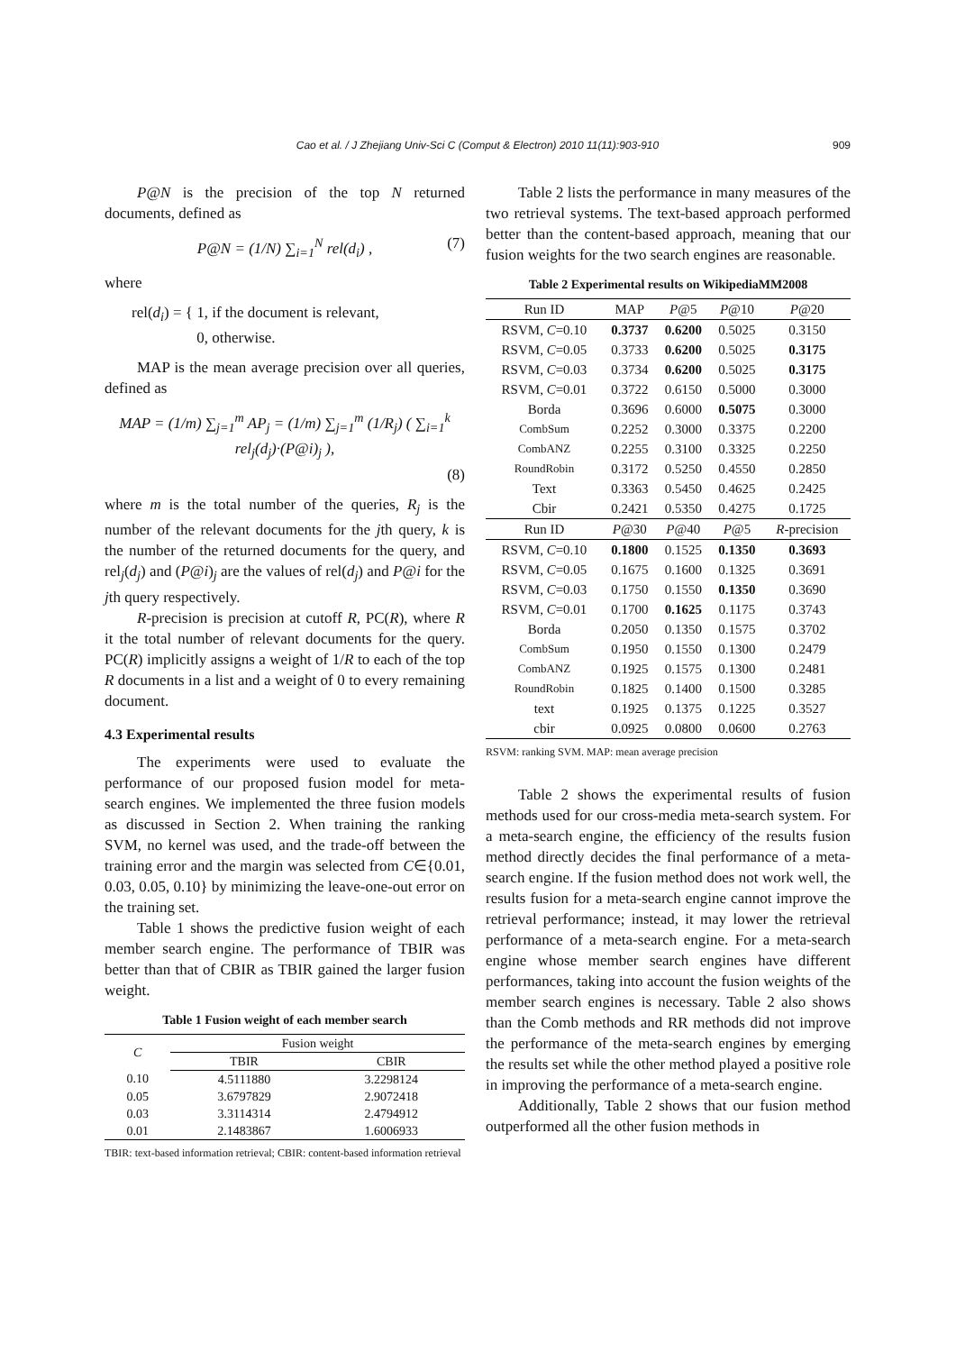Cao et al. / J Zhejiang Univ-Sci C (Comput & Electron) 2010 11(11):903-910
909
P@N is the precision of the top N returned documents, defined as
P@N = (1/N) ∑<sub>i=1</sub><sup>N</sup> rel(d<sub>i</sub>) , (7)
where
rel(d<sub>i</sub>) = { 1, if the document is relevant,
0, otherwise.
MAP is the mean average precision over all queries, defined as
MAP = (1/m) ∑<sub>j=1</sub><sup>m</sup> AP<sub>j</sub> = (1/m) ∑<sub>j=1</sub><sup>m</sup> (1/R<sub>j</sub>) ( ∑<sub>i=1</sub><sup>k</sup> rel<sub>j</sub>(d<sub>j</sub>)·(P@i)<sub>j</sub> ),
(8)
where m is the total number of the queries, R<sub>j</sub> is the number of the relevant documents for the jth query, k is the number of the returned documents for the query, and rel<sub>j</sub>(d<sub>j</sub>) and (P@i)<sub>j</sub> are the values of rel(d<sub>j</sub>) and P@i for the jth query respectively.
R-precision is precision at cutoff R, PC(R), where R it the total number of relevant documents for the query. PC(R) implicitly assigns a weight of 1/R to each of the top R documents in a list and a weight of 0 to every remaining document.
4.3 Experimental results
The experiments were used to evaluate the performance of our proposed fusion model for meta-search engines. We implemented the three fusion models as discussed in Section 2. When training the ranking SVM, no kernel was used, and the trade-off between the training error and the margin was selected from C∈{0.01, 0.03, 0.05, 0.10} by minimizing the leave-one-out error on the training set.
Table 1 shows the predictive fusion weight of each member search engine. The performance of TBIR was better than that of CBIR as TBIR gained the larger fusion weight.
Table 1 Fusion weight of each member search
| C | Fusion weight | |
| --- | --- | --- |
| | TBIR | CBIR |
| 0.10 | 4.5111880 | 3.2298124 |
| 0.05 | 3.6797829 | 2.9072418 |
| 0.03 | 3.3114314 | 2.4794912 |
| 0.01 | 2.1483867 | 1.6006933 |
TBIR: text-based information retrieval; CBIR: content-based information retrieval
Table 2 lists the performance in many measures of the two retrieval systems. The text-based approach performed better than the content-based approach, meaning that our fusion weights for the two search engines are reasonable.
Table 2 Experimental results on WikipediaMM2008
| Run ID | MAP | P @5 | P @10 | P @20 |
| --- | --- | --- | --- | --- |
| RSVM, C =0.10 | 0.3737 | 0.6200 | 0.5025 | 0.3150 |
| RSVM, C =0.05 | 0.3733 | 0.6200 | 0.5025 | 0.3175 |
| RSVM, C =0.03 | 0.3734 | 0.6200 | 0.5025 | 0.3175 |
| RSVM, C =0.01 | 0.3722 | 0.6150 | 0.5000 | 0.3000 |
| Borda | 0.3696 | 0.6000 | 0.5075 | 0.3000 |
| CombSum | 0.2252 | 0.3000 | 0.3375 | 0.2200 |
| CombANZ | 0.2255 | 0.3100 | 0.3325 | 0.2250 |
| RoundRobin | 0.3172 | 0.5250 | 0.4550 | 0.2850 |
| Text | 0.3363 | 0.5450 | 0.4625 | 0.2425 |
| Cbir | 0.2421 | 0.5350 | 0.4275 | 0.1725 |
| Run ID | P @30 | P @40 | P @5 | R -precision |
| RSVM, C =0.10 | 0.1800 | 0.1525 | 0.1350 | 0.3693 |
| RSVM, C =0.05 | 0.1675 | 0.1600 | 0.1325 | 0.3691 |
| RSVM, C =0.03 | 0.1750 | 0.1550 | 0.1350 | 0.3690 |
| RSVM, C =0.01 | 0.1700 | 0.1625 | 0.1175 | 0.3743 |
| Borda | 0.2050 | 0.1350 | 0.1575 | 0.3702 |
| CombSum | 0.1950 | 0.1550 | 0.1300 | 0.2479 |
| CombANZ | 0.1925 | 0.1575 | 0.1300 | 0.2481 |
| RoundRobin | 0.1825 | 0.1400 | 0.1500 | 0.3285 |
| text | 0.1925 | 0.1375 | 0.1225 | 0.3527 |
| cbir | 0.0925 | 0.0800 | 0.0600 | 0.2763 |
RSVM: ranking SVM. MAP: mean average precision
Table 2 shows the experimental results of fusion methods used for our cross-media meta-search system. For a meta-search engine, the efficiency of the results fusion method directly decides the final performance of a meta-search engine. If the fusion method does not work well, the results fusion for a meta-search engine cannot improve the retrieval performance; instead, it may lower the retrieval performance of a meta-search engine. For a meta-search engine whose member search engines have different performances, taking into account the fusion weights of the member search engines is necessary. Table 2 also shows than the Comb methods and RR methods did not improve the performance of the meta-search engines by emerging the results set while the other method played a positive role in improving the performance of a meta-search engine.
Additionally, Table 2 shows that our fusion method outperformed all the other fusion methods in